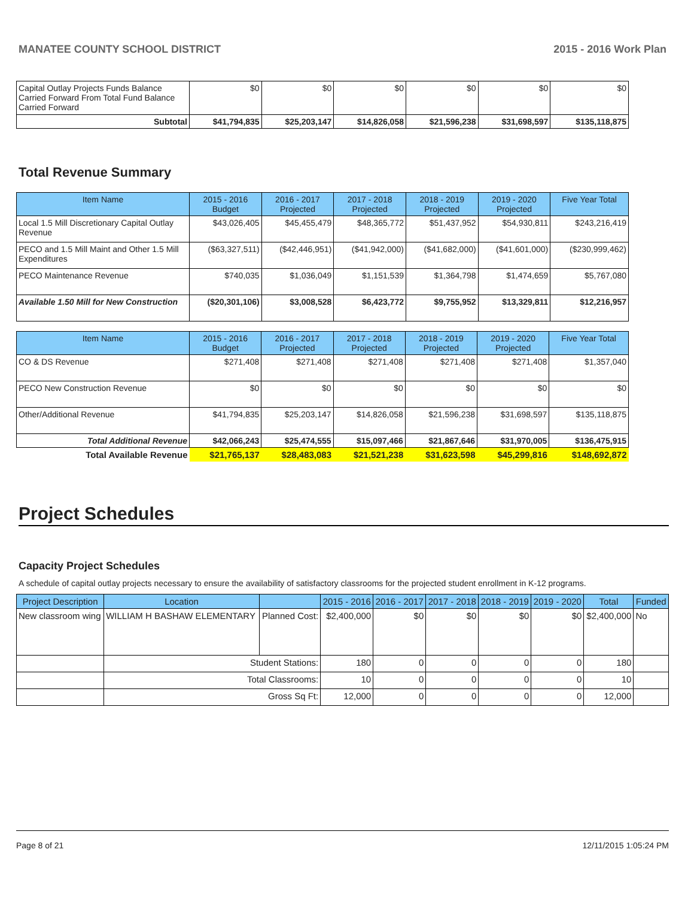MANATEE COUNTY SCHOOL DISTRICT 2015 - 2016 Work Plan
| Capital Outlay Projects Funds Balance Carried Forward From Total Fund Balance Carried Forward | $0 | $0 | $0 | $0 | $0 | $0 |
| Subtotal | $41,794,835 | $25,203,147 | $14,826,058 | $21,596,238 | $31,698,597 | $135,118,875 |
Total Revenue Summary
| Item Name | 2015 - 2016 Budget | 2016 - 2017 Projected | 2017 - 2018 Projected | 2018 - 2019 Projected | 2019 - 2020 Projected | Five Year Total |
| --- | --- | --- | --- | --- | --- | --- |
| Local 1.5 Mill Discretionary Capital Outlay Revenue | $43,026,405 | $45,455,479 | $48,365,772 | $51,437,952 | $54,930,811 | $243,216,419 |
| PECO and 1.5 Mill Maint and Other 1.5 Mill Expenditures | ($63,327,511) | ($42,446,951) | ($41,942,000) | ($41,682,000) | ($41,601,000) | ($230,999,462) |
| PECO Maintenance Revenue | $740,035 | $1,036,049 | $1,151,539 | $1,364,798 | $1,474,659 | $5,767,080 |
| Available 1.50 Mill for New Construction | ($20,301,106) | $3,008,528 | $6,423,772 | $9,755,952 | $13,329,811 | $12,216,957 |
| Item Name | 2015 - 2016 Budget | 2016 - 2017 Projected | 2017 - 2018 Projected | 2018 - 2019 Projected | 2019 - 2020 Projected | Five Year Total |
| --- | --- | --- | --- | --- | --- | --- |
| CO & DS Revenue | $271,408 | $271,408 | $271,408 | $271,408 | $271,408 | $1,357,040 |
| PECO New Construction Revenue | $0 | $0 | $0 | $0 | $0 | $0 |
| Other/Additional Revenue | $41,794,835 | $25,203,147 | $14,826,058 | $21,596,238 | $31,698,597 | $135,118,875 |
| Total Additional Revenue | $42,066,243 | $25,474,555 | $15,097,466 | $21,867,646 | $31,970,005 | $136,475,915 |
| Total Available Revenue | $21,765,137 | $28,483,083 | $21,521,238 | $31,623,598 | $45,299,816 | $148,692,872 |
Project Schedules
Capacity Project Schedules
A schedule of capital outlay projects necessary to ensure the availability of satisfactory classrooms for the projected student enrollment in K-12 programs.
| Project Description | Location | | 2015 - 2016 | 2016 - 2017 | 2017 - 2018 | 2018 - 2019 | 2019 - 2020 | Total | Funded |
| --- | --- | --- | --- | --- | --- | --- | --- | --- | --- |
| New classroom wing | WILLIAM H BASHAW ELEMENTARY | Planned Cost: | $2,400,000 | $0 | $0 | $0 | $0 | $2,400,000 | No |
| | Student Stations: | | 180 | 0 | 0 | 0 | 0 | 180 | |
| | Total Classrooms: | | 10 | 0 | 0 | 0 | 0 | 10 | |
| | Gross Sq Ft: | | 12,000 | 0 | 0 | 0 | 0 | 12,000 | |
Page 8 of 21 12/11/2015 1:05:24 PM